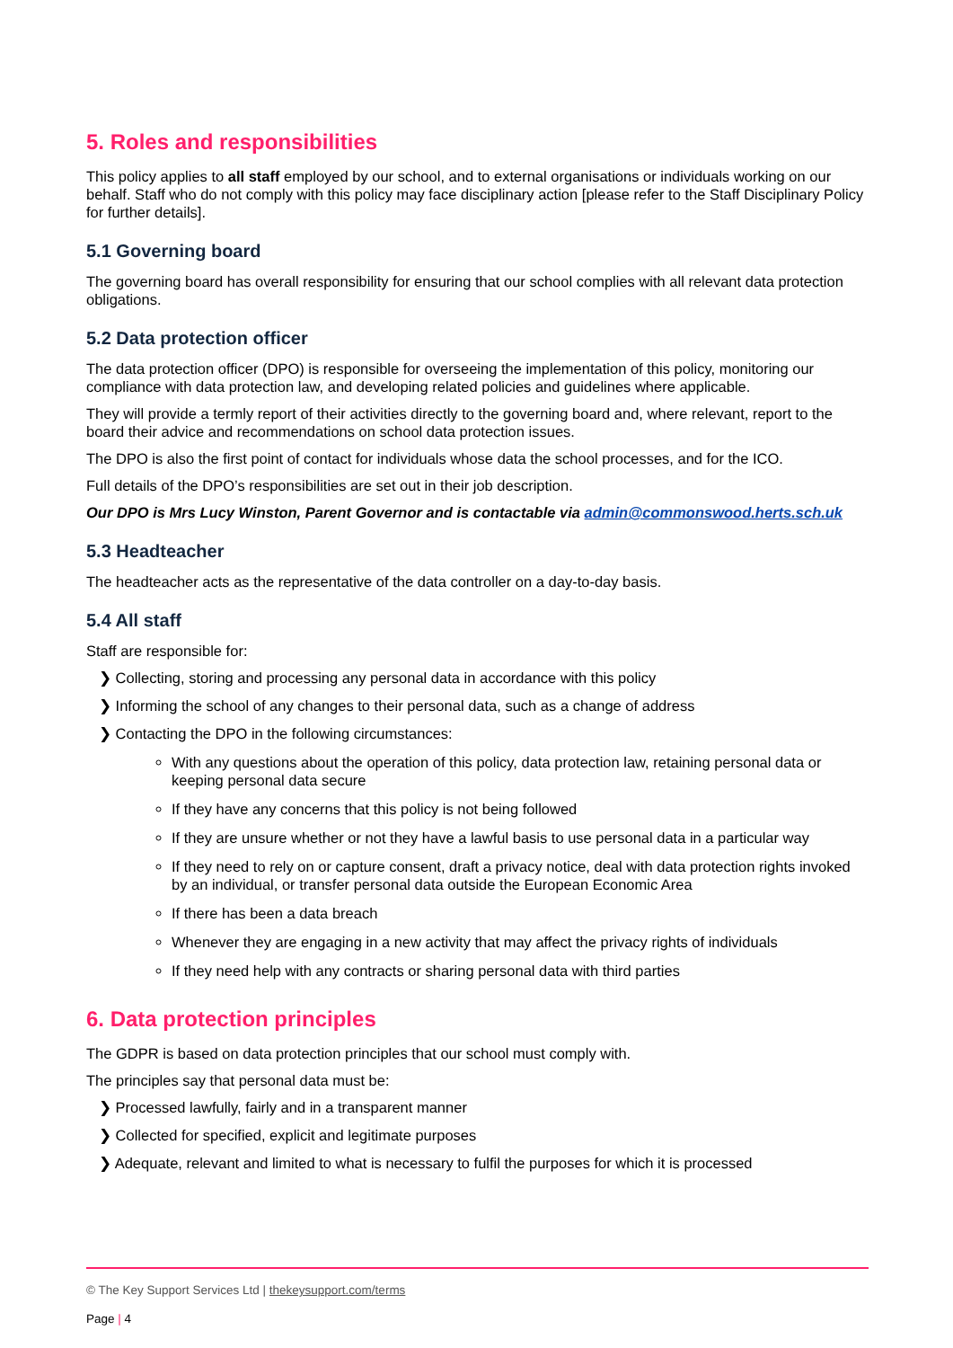5. Roles and responsibilities
This policy applies to all staff employed by our school, and to external organisations or individuals working on our behalf. Staff who do not comply with this policy may face disciplinary action [please refer to the Staff Disciplinary Policy for further details].
5.1 Governing board
The governing board has overall responsibility for ensuring that our school complies with all relevant data protection obligations.
5.2 Data protection officer
The data protection officer (DPO) is responsible for overseeing the implementation of this policy, monitoring our compliance with data protection law, and developing related policies and guidelines where applicable.
They will provide a termly report of their activities directly to the governing board and, where relevant, report to the board their advice and recommendations on school data protection issues.
The DPO is also the first point of contact for individuals whose data the school processes, and for the ICO.
Full details of the DPO’s responsibilities are set out in their job description.
Our DPO is Mrs Lucy Winston, Parent Governor and is contactable via admin@commonswood.herts.sch.uk
5.3 Headteacher
The headteacher acts as the representative of the data controller on a day-to-day basis.
5.4 All staff
Staff are responsible for:
❯ Collecting, storing and processing any personal data in accordance with this policy
❯ Informing the school of any changes to their personal data, such as a change of address
❯ Contacting the DPO in the following circumstances:
With any questions about the operation of this policy, data protection law, retaining personal data or keeping personal data secure
If they have any concerns that this policy is not being followed
If they are unsure whether or not they have a lawful basis to use personal data in a particular way
If they need to rely on or capture consent, draft a privacy notice, deal with data protection rights invoked by an individual, or transfer personal data outside the European Economic Area
If there has been a data breach
Whenever they are engaging in a new activity that may affect the privacy rights of individuals
If they need help with any contracts or sharing personal data with third parties
6. Data protection principles
The GDPR is based on data protection principles that our school must comply with.
The principles say that personal data must be:
❯ Processed lawfully, fairly and in a transparent manner
❯ Collected for specified, explicit and legitimate purposes
❯ Adequate, relevant and limited to what is necessary to fulfil the purposes for which it is processed
© The Key Support Services Ltd | thekeysupport.com/terms
Page | 4